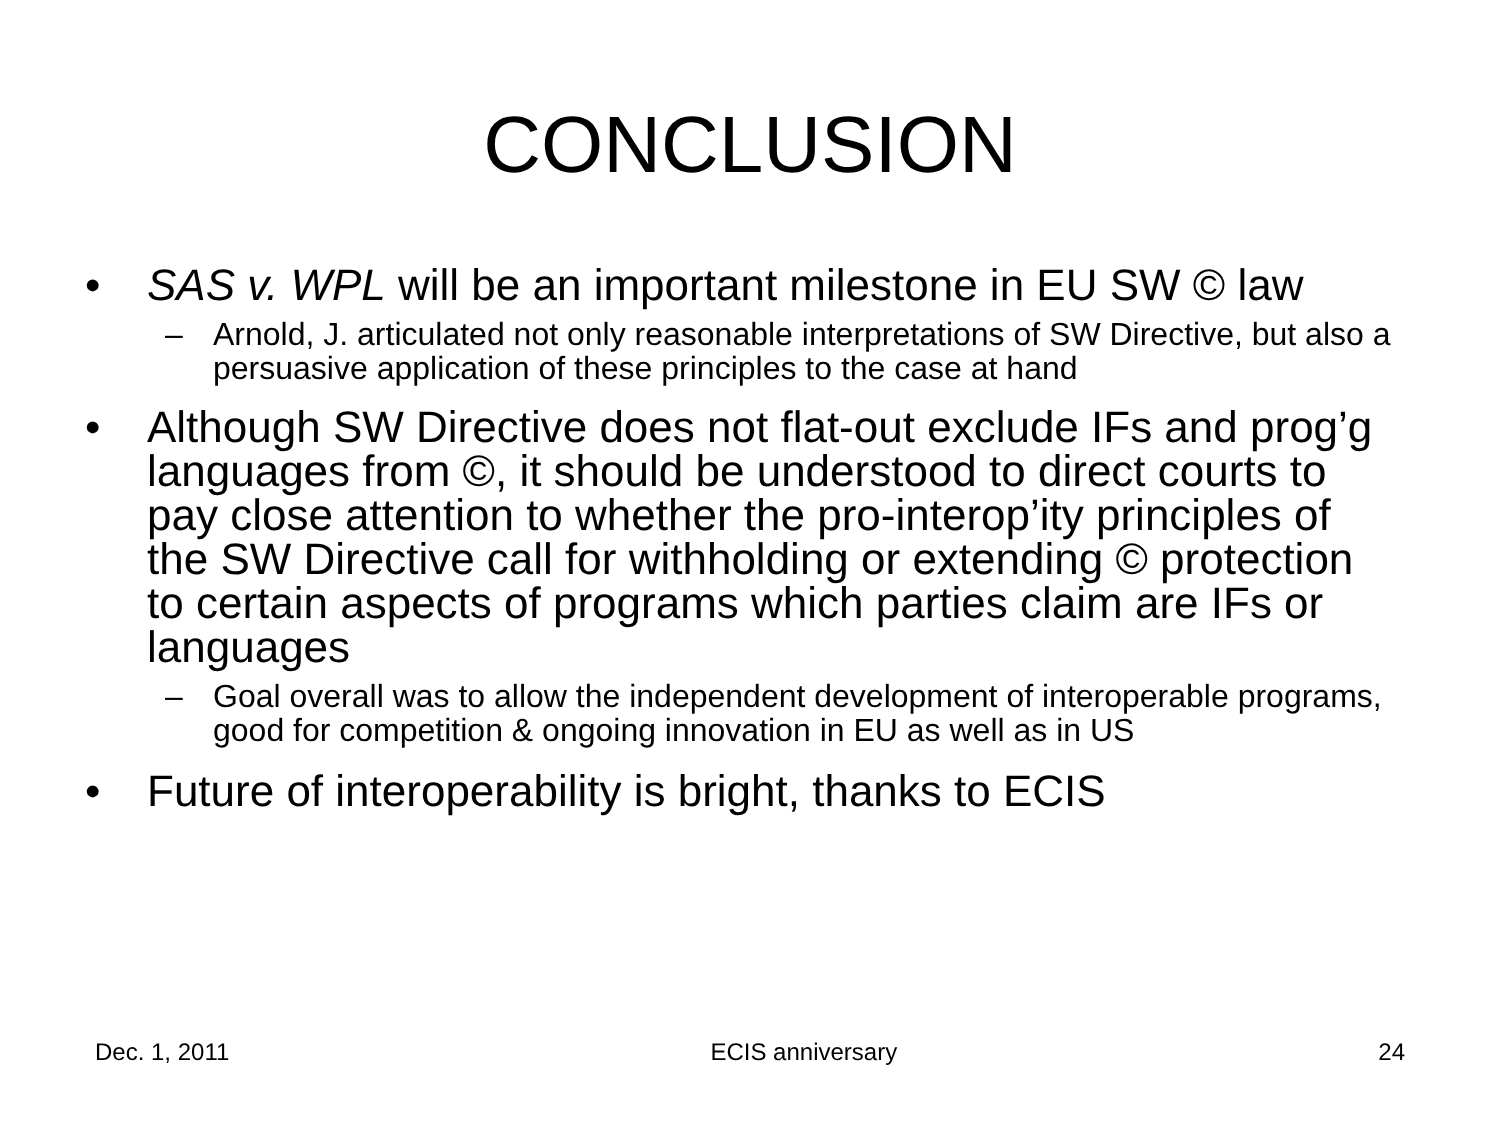CONCLUSION
• SAS v. WPL will be an important milestone in EU SW © law
– Arnold, J. articulated not only reasonable interpretations of SW Directive, but also a persuasive application of these principles to the case at hand
• Although SW Directive does not flat-out exclude IFs and prog’g languages from ©, it should be understood to direct courts to pay close attention to whether the pro-interop’ity principles of the SW Directive call for withholding or extending © protection to certain aspects of programs which parties claim are IFs or languages
– Goal overall was to allow the independent development of interoperable programs, good for competition & ongoing innovation in EU as well as in US
• Future of interoperability is bright, thanks to ECIS
Dec. 1, 2011 ECIS anniversary 24